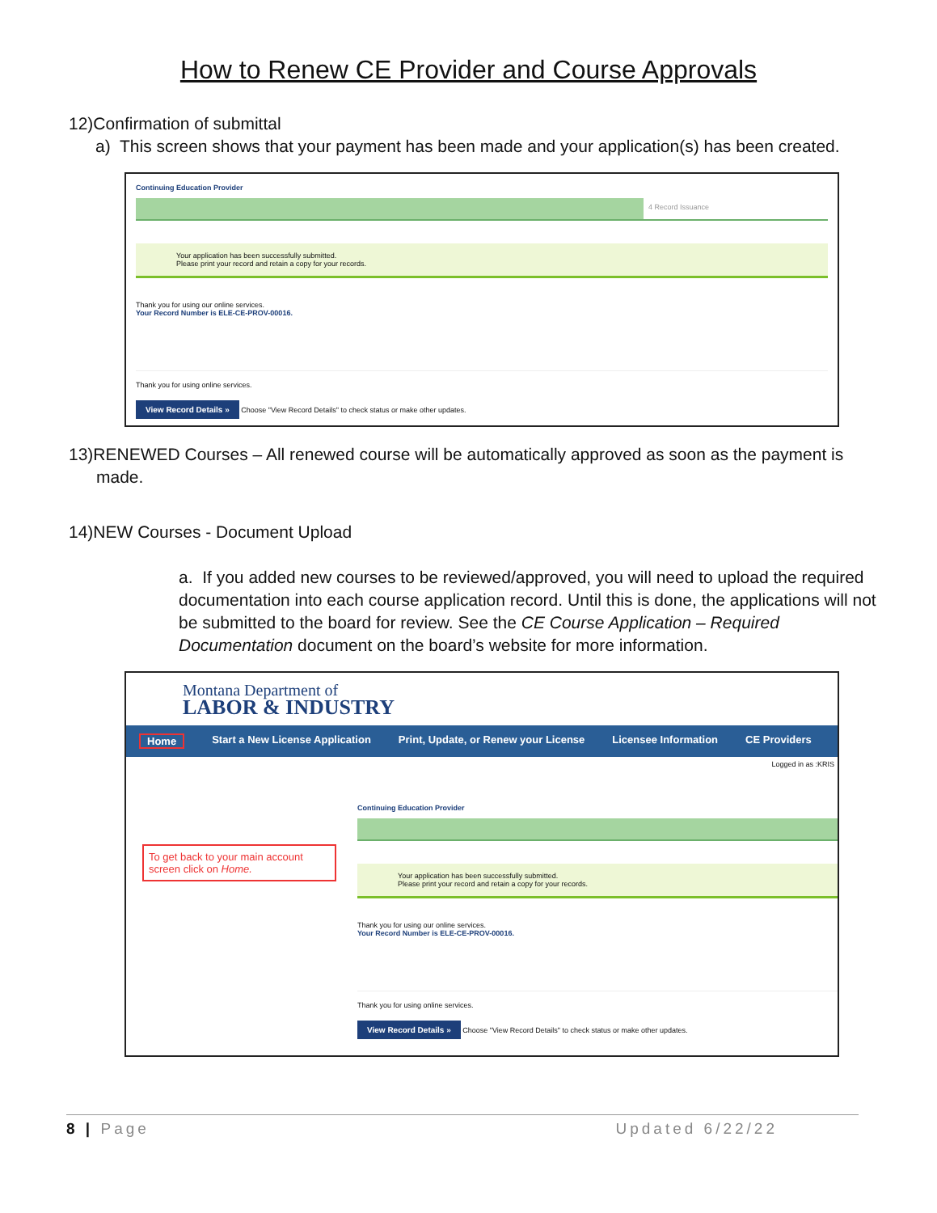How to Renew CE Provider and Course Approvals
12)Confirmation of submittal
a) This screen shows that your payment has been made and your application(s) has been created.
Continuing Education Provider
4 Record Issuance
Your application has been successfully submitted.
Please print your record and retain a copy for your records.
Thank you for using our online services.
Your Record Number is ELE-CE-PROV-00016.
Thank you for using online services.
View Record Details » Choose "View Record Details" to check status or make other updates.
13)RENEWED Courses – All renewed course will be automatically approved as soon as the payment is made.
14)NEW Courses - Document Upload
a. If you added new courses to be reviewed/approved, you will need to upload the required documentation into each course application record. Until this is done, the applications will not be submitted to the board for review. See the CE Course Application – Required Documentation document on the board’s website for more information.
Montana Department of
LABOR & INDUSTRY
Home Start a New License Application Print, Update, or Renew your License Licensee Information CE Providers
Logged in as :KRIS
To get back to your main account screen click on Home.
Continuing Education Provider
Your application has been successfully submitted.
Please print your record and retain a copy for your records.
Thank you for using our online services.
Your Record Number is ELE-CE-PROV-00016.
Thank you for using online services.
View Record Details » Choose "View Record Details" to check status or make other updates.
8 | Page Updated 6/22/22